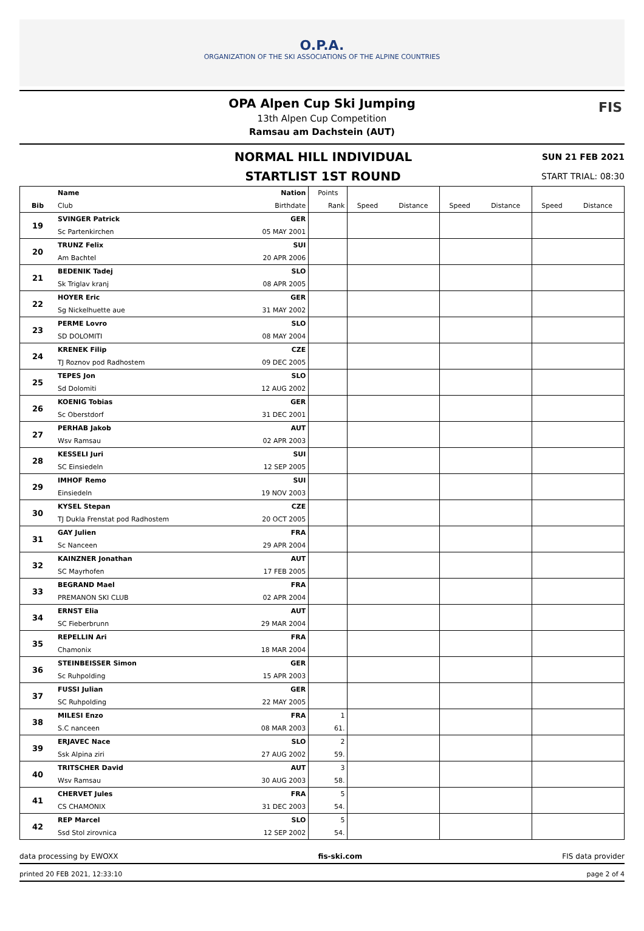O.P.A.
ORGANIZATION OF THE SKI ASSOCIATIONS OF THE ALPINE COUNTRIES
OPA Alpen Cup Ski Jumping
13th Alpen Cup Competition
Ramsau am Dachstein (AUT)
FIS
NORMAL HILL INDIVIDUAL
SUN 21 FEB 2021
STARTLIST 1ST ROUND
START TRIAL: 08:30
| | Name | Nation | Points | | | | | | |
| --- | --- | --- | --- | --- | --- | --- | --- | --- | --- |
| Bib | Club | Birthdate | Rank | Speed | Distance | Speed | Distance | Speed | Distance |
| 19 | SVINGER Patrick | GER | | | | | | | |
| | Sc Partenkirchen | 05 MAY 2001 | | | | | | | |
| 20 | TRUNZ Felix | SUI | | | | | | | |
| | Am Bachtel | 20 APR 2006 | | | | | | | |
| 21 | BEDENIK Tadej | SLO | | | | | | | |
| | Sk Triglav kranj | 08 APR 2005 | | | | | | | |
| 22 | HOYER Eric | GER | | | | | | | |
| | Sg Nickelhuette aue | 31 MAY 2002 | | | | | | | |
| 23 | PERME Lovro | SLO | | | | | | | |
| | SD DOLOMITI | 08 MAY 2004 | | | | | | | |
| 24 | KRENEK Filip | CZE | | | | | | | |
| | TJ Roznov pod Radhostem | 09 DEC 2005 | | | | | | | |
| 25 | TEPES Jon | SLO | | | | | | | |
| | Sd Dolomiti | 12 AUG 2002 | | | | | | | |
| 26 | KOENIG Tobias | GER | | | | | | | |
| | Sc Oberstdorf | 31 DEC 2001 | | | | | | | |
| 27 | PERHAB Jakob | AUT | | | | | | | |
| | Wsv Ramsau | 02 APR 2003 | | | | | | | |
| 28 | KESSELI Juri | SUI | | | | | | | |
| | SC Einsiedeln | 12 SEP 2005 | | | | | | | |
| 29 | IMHOF Remo | SUI | | | | | | | |
| | Einsiedeln | 19 NOV 2003 | | | | | | | |
| 30 | KYSEL Stepan | CZE | | | | | | | |
| | TJ Dukla Frenstat pod Radhostem | 20 OCT 2005 | | | | | | | |
| 31 | GAY Julien | FRA | | | | | | | |
| | Sc Nanceen | 29 APR 2004 | | | | | | | |
| 32 | KAINZNER Jonathan | AUT | | | | | | | |
| | SC Mayrhofen | 17 FEB 2005 | | | | | | | |
| 33 | BEGRAND Mael | FRA | | | | | | | |
| | PREMANON SKI CLUB | 02 APR 2004 | | | | | | | |
| 34 | ERNST Elia | AUT | | | | | | | |
| | SC Fieberbrunn | 29 MAR 2004 | | | | | | | |
| 35 | REPELLIN Ari | FRA | | | | | | | |
| | Chamonix | 18 MAR 2004 | | | | | | | |
| 36 | STEINBEISSER Simon | GER | | | | | | | |
| | Sc Ruhpolding | 15 APR 2003 | | | | | | | |
| 37 | FUSSI Julian | GER | | | | | | | |
| | SC Ruhpolding | 22 MAY 2005 | | | | | | | |
| 38 | MILESI Enzo | FRA | 1 | | | | | | |
| | S.C nanceen | 08 MAR 2003 | 61. | | | | | | |
| 39 | ERJAVEC Nace | SLO | 2 | | | | | | |
| | Ssk Alpina ziri | 27 AUG 2002 | 59. | | | | | | |
| 40 | TRITSCHER David | AUT | 3 | | | | | | |
| | Wsv Ramsau | 30 AUG 2003 | 58. | | | | | | |
| 41 | CHERVET Jules | FRA | 5 | | | | | | |
| | CS CHAMONIX | 31 DEC 2003 | 54. | | | | | | |
| 42 | REP Marcel | SLO | 5 | | | | | | |
| | Ssd Stol zirovnica | 12 SEP 2002 | 54. | | | | | | |
data processing by EWOXX fis-ski.com FIS data provider
printed 20 FEB 2021, 12:33:10 page 2 of 4